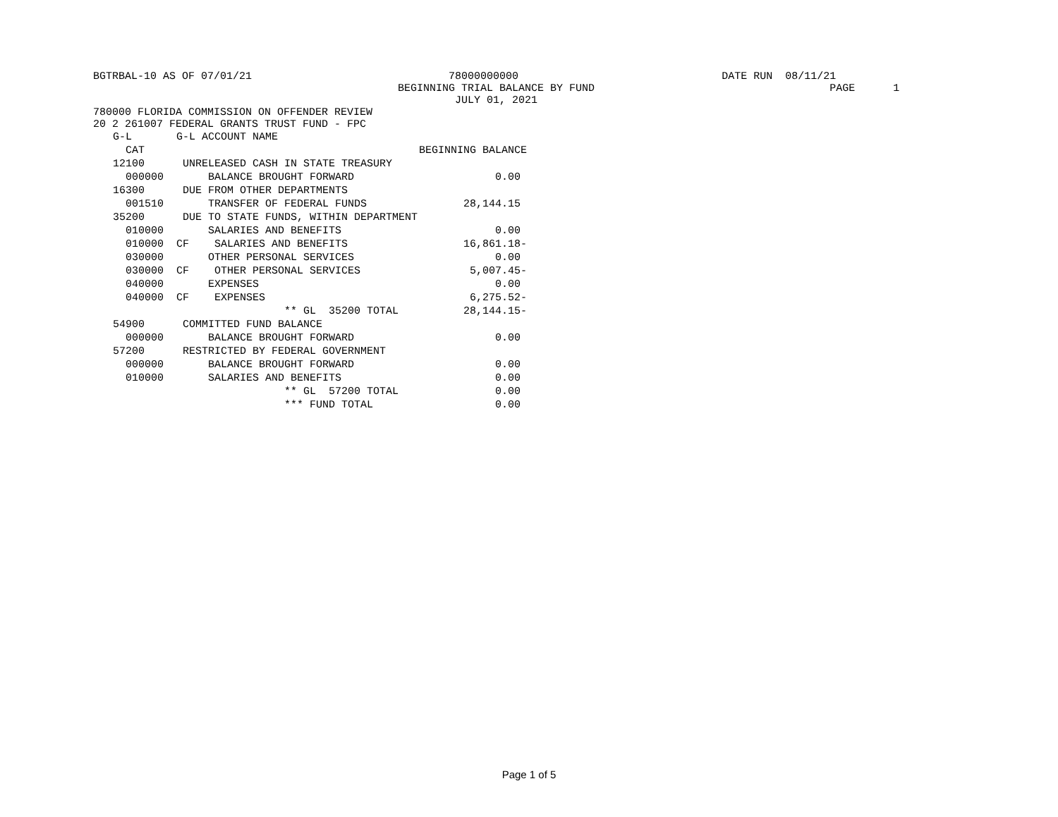BGTRBAL-10 AS OF 07/01/21 78000000000 DATE RUN 08/11/21
BEGINNING TRIAL BALANCE BY FUND PAGE 1
JULY 01, 2021
780000 FLORIDA COMMISSION ON OFFENDER REVIEW
20 2 261007 FEDERAL GRANTS TRUST FUND - FPC
| G-L G-L ACCOUNT NAME | |
| --- | --- |
| CAT | BEGINNING BALANCE |
| 12100 UNRELEASED CASH IN STATE TREASURY | |
| 000000 BALANCE BROUGHT FORWARD | 0.00 |
| 16300 DUE FROM OTHER DEPARTMENTS | |
| 001510 TRANSFER OF FEDERAL FUNDS | 28,144.15 |
| 35200 DUE TO STATE FUNDS, WITHIN DEPARTMENT | |
| 010000 SALARIES AND BENEFITS | 0.00 |
| 010000 CF SALARIES AND BENEFITS | 16,861.18- |
| 030000 OTHER PERSONAL SERVICES | 0.00 |
| 030000 CF OTHER PERSONAL SERVICES | 5,007.45- |
| 040000 EXPENSES | 0.00 |
| 040000 CF EXPENSES | 6,275.52- |
| ** GL 35200 TOTAL | 28,144.15- |
| 54900 COMMITTED FUND BALANCE | |
| 000000 BALANCE BROUGHT FORWARD | 0.00 |
| 57200 RESTRICTED BY FEDERAL GOVERNMENT | |
| 000000 BALANCE BROUGHT FORWARD | 0.00 |
| 010000 SALARIES AND BENEFITS | 0.00 |
| ** GL 57200 TOTAL | 0.00 |
| *** FUND TOTAL | 0.00 |
Page 1 of 5